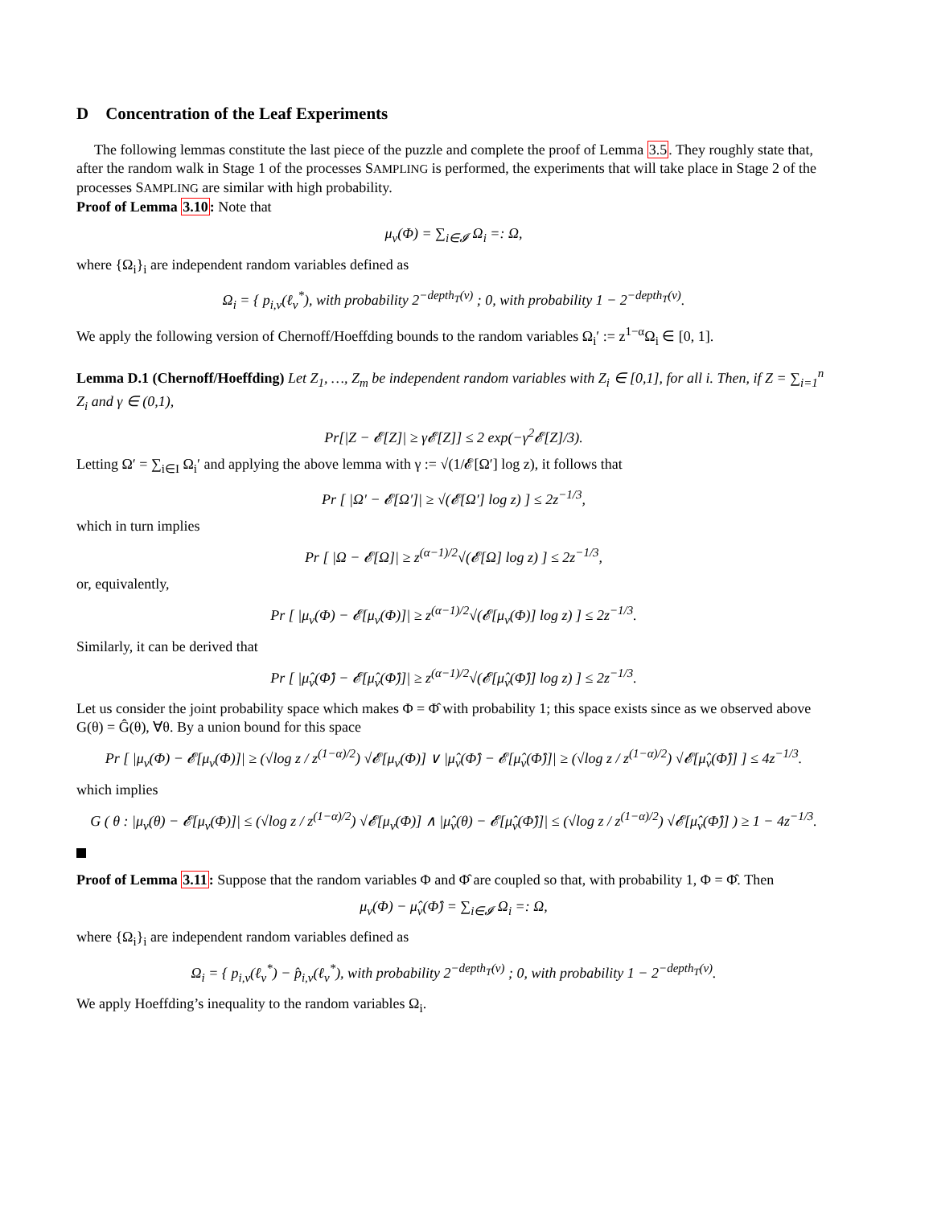D Concentration of the Leaf Experiments
The following lemmas constitute the last piece of the puzzle and complete the proof of Lemma 3.5. They roughly state that, after the random walk in Stage 1 of the processes SAMPLING is performed, the experiments that will take place in Stage 2 of the processes SAMPLING are similar with high probability.
Proof of Lemma 3.10: Note that
μ<sub>v</sub>(Φ) = ∑<sub>i∈𝓘</sub> Ω<sub>i</sub> =: Ω,
where {Ω<sub>i</sub>}<sub>i</sub> are independent random variables defined as
Ω<sub>i</sub> = { p<sub>i,v</sub>(ℓ<sub>v</sub><sup>*</sup>), with probability 2<sup>−depth<sub>T</sub>(v)</sup> ; 0, with probability 1 − 2<sup>−depth<sub>T</sub>(v)</sup>.
We apply the following version of Chernoff/Hoeffding bounds to the random variables Ω<sub>i</sub>′ := z<sup>1−α</sup>Ω<sub>i</sub> ∈ [0, 1].
Lemma D.1 (Chernoff/Hoeffding) Let Z<sub>1</sub>, …, Z<sub>m</sub> be independent random variables with Z<sub>i</sub> ∈ [0,1], for all i. Then, if Z = ∑<sub>i=1</sub><sup>n</sup> Z<sub>i</sub> and γ ∈ (0,1),
Pr[|Z − 𝓔[Z]| ≥ γ𝓔[Z]] ≤ 2 exp(−γ<sup>2</sup>𝓔[Z]/3).
Letting Ω′ = ∑<sub>i∈I</sub> Ω<sub>i</sub>′ and applying the above lemma with γ := √(1/𝓔[Ω′] log z), it follows that
Pr [ |Ω′ − 𝓔[Ω′]| ≥ √(𝓔[Ω′] log z) ] ≤ 2z<sup>−1/3</sup>,
which in turn implies
Pr [ |Ω − 𝓔[Ω]| ≥ z<sup>(α−1)/2</sup>√(𝓔[Ω] log z) ] ≤ 2z<sup>−1/3</sup>,
or, equivalently,
Pr [ |μ<sub>v</sub>(Φ) − 𝓔[μ<sub>v</sub>(Φ)]| ≥ z<sup>(α−1)/2</sup>√(𝓔[μ<sub>v</sub>(Φ)] log z) ] ≤ 2z<sup>−1/3</sup>.
Similarly, it can be derived that
Pr [ |μ̂<sub>v</sub>(Φ̂) − 𝓔[μ̂<sub>v</sub>(Φ̂)]| ≥ z<sup>(α−1)/2</sup>√(𝓔[μ̂<sub>v</sub>(Φ̂)] log z) ] ≤ 2z<sup>−1/3</sup>.
Let us consider the joint probability space which makes Φ = Φ̂ with probability 1; this space exists since as we observed above G(θ) = Ĝ(θ), ∀θ. By a union bound for this space
Pr [ |μ<sub>v</sub>(Φ) − 𝓔[μ<sub>v</sub>(Φ)]| ≥ (√log z / z<sup>(1−α)/2</sup>) √𝓔[μ<sub>v</sub>(Φ)] ∨ |μ̂<sub>v</sub>(Φ̂) − 𝓔[μ̂<sub>v</sub>(Φ̂)]| ≥ (√log z / z<sup>(1−α)/2</sup>) √𝓔[μ̂<sub>v</sub>(Φ̂)] ] ≤ 4z<sup>−1/3</sup>.
which implies
G ( θ : |μ<sub>v</sub>(θ) − 𝓔[μ<sub>v</sub>(Φ)]| ≤ (√log z / z<sup>(1−α)/2</sup>) √𝓔[μ<sub>v</sub>(Φ)] ∧ |μ̂<sub>v</sub>(θ) − 𝓔[μ̂<sub>v</sub>(Φ̂)]| ≤ (√log z / z<sup>(1−α)/2</sup>) √𝓔[μ̂<sub>v</sub>(Φ̂)] ) ≥ 1 − 4z<sup>−1/3</sup>.
Proof of Lemma 3.11: Suppose that the random variables Φ and Φ̂ are coupled so that, with probability 1, Φ = Φ̂. Then
μ<sub>v</sub>(Φ) − μ̂<sub>v</sub>(Φ̂) = ∑<sub>i∈𝓘</sub> Ω<sub>i</sub> =: Ω,
where {Ω<sub>i</sub>}<sub>i</sub> are independent random variables defined as
Ω<sub>i</sub> = { p<sub>i,v</sub>(ℓ<sub>v</sub><sup>*</sup>) − p̂<sub>i,v</sub>(ℓ<sub>v</sub><sup>*</sup>), with probability 2<sup>−depth<sub>T</sub>(v)</sup> ; 0, with probability 1 − 2<sup>−depth<sub>T</sub>(v)</sup>.
We apply Hoeffding’s inequality to the random variables Ω<sub>i</sub>.